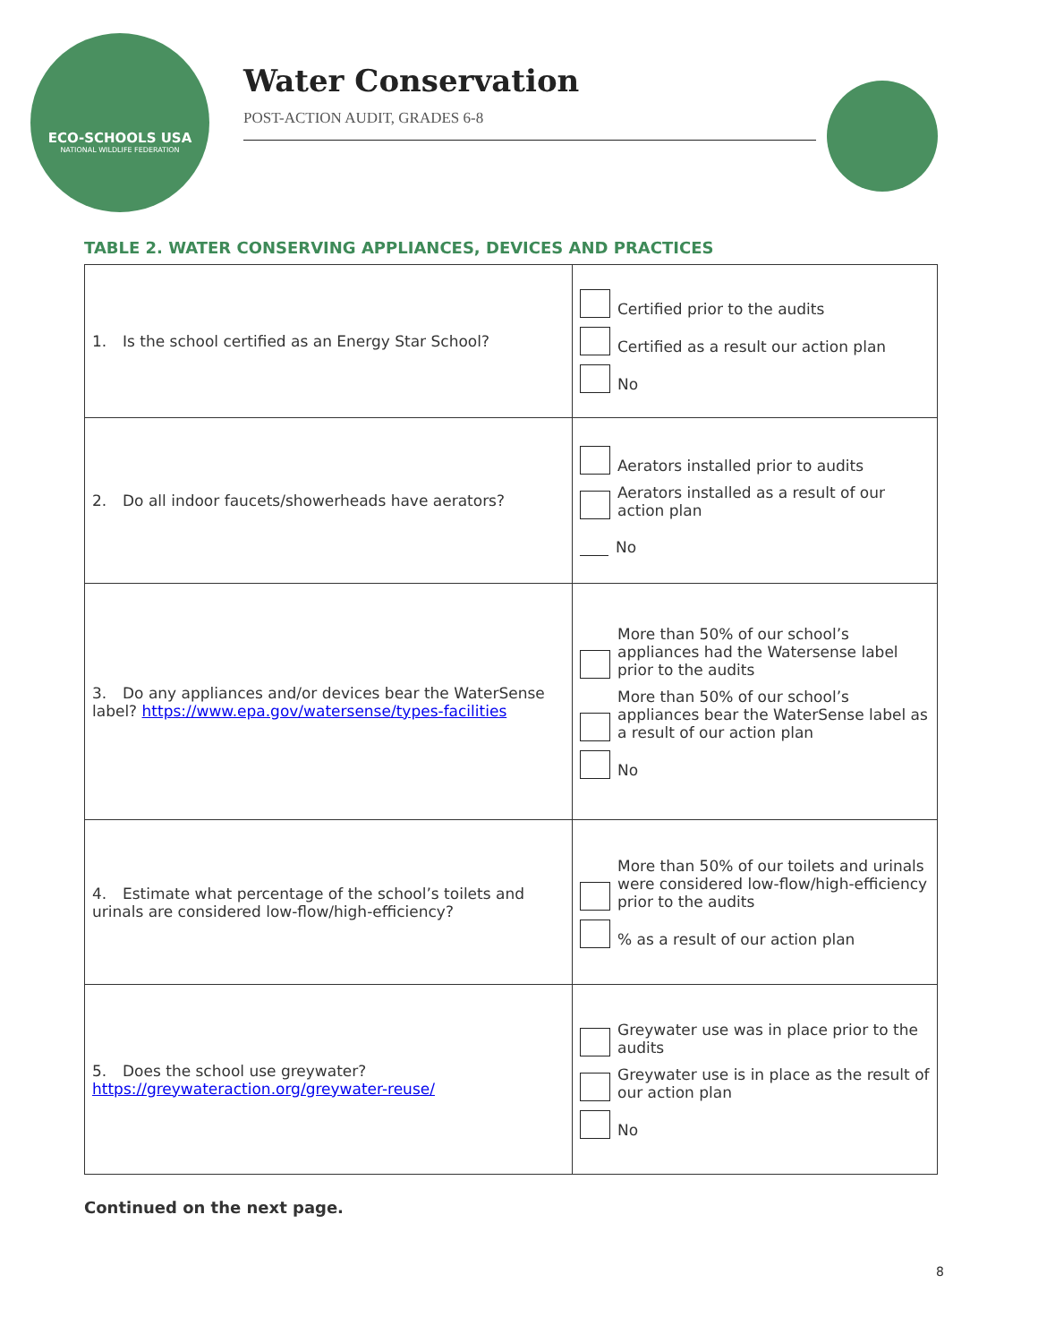ECO-SCHOOLS USA
NATIONAL WILDLIFE FEDERATION
Water Conservation
POST-ACTION AUDIT, GRADES 6-8
TABLE 2. WATER CONSERVING APPLIANCES, DEVICES AND PRACTICES
| 1. Is the school certified as an Energy Star School? | Certified prior to the audits Certified as a result our action plan No |
| 2. Do all indoor faucets/showerheads have aerators? | Aerators installed prior to audits Aerators installed as a result of our action plan No |
| 3. Do any appliances and/or devices bear the WaterSense label? https://www.epa.gov/watersense/types-facilities | More than 50% of our school’s appliances had the Watersense label prior to the audits More than 50% of our school’s appliances bear the WaterSense label as a result of our action plan No |
| 4. Estimate what percentage of the school’s toilets and urinals are considered low-flow/high-efficiency? | More than 50% of our toilets and urinals were considered low-flow/high-efficiency prior to the audits % as a result of our action plan |
| 5. Does the school use greywater? https://greywateraction.org/greywater-reuse/ | Greywater use was in place prior to the audits Greywater use is in place as the result of our action plan No |
Continued on the next page.
8